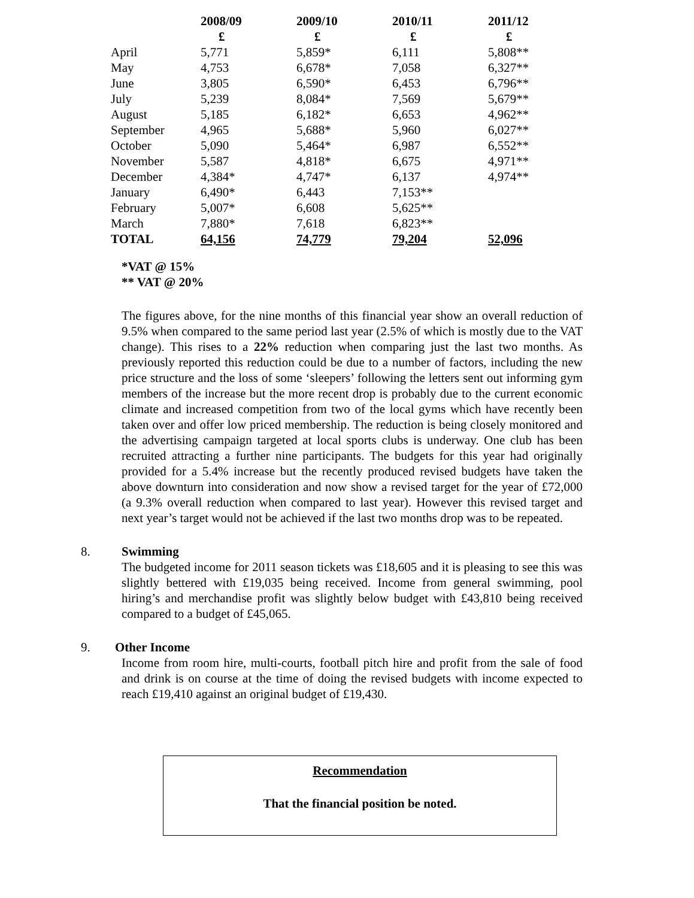| | 2008/09 | 2009/10 | 2010/11 | 2011/12 |
| --- | --- | --- | --- | --- |
| | £ | £ | £ | £ |
| April | 5,771 | 5,859* | 6,111 | 5,808** |
| May | 4,753 | 6,678* | 7,058 | 6,327** |
| June | 3,805 | 6,590* | 6,453 | 6,796** |
| July | 5,239 | 8,084* | 7,569 | 5,679** |
| August | 5,185 | 6,182* | 6,653 | 4,962** |
| September | 4,965 | 5,688* | 5,960 | 6,027** |
| October | 5,090 | 5,464* | 6,987 | 6,552** |
| November | 5,587 | 4,818* | 6,675 | 4,971** |
| December | 4,384* | 4,747* | 6,137 | 4,974** |
| January | 6,490* | 6,443 | 7,153** | |
| February | 5,007* | 6,608 | 5,625** | |
| March | 7,880* | 7,618 | 6,823** | |
| TOTAL | 64,156 | 74,779 | 79,204 | 52,096 |
*VAT @ 15%
** VAT @ 20%
The figures above, for the nine months of this financial year show an overall reduction of 9.5% when compared to the same period last year (2.5% of which is mostly due to the VAT change). This rises to a 22% reduction when comparing just the last two months. As previously reported this reduction could be due to a number of factors, including the new price structure and the loss of some ‘sleepers’ following the letters sent out informing gym members of the increase but the more recent drop is probably due to the current economic climate and increased competition from two of the local gyms which have recently been taken over and offer low priced membership. The reduction is being closely monitored and the advertising campaign targeted at local sports clubs is underway. One club has been recruited attracting a further nine participants. The budgets for this year had originally provided for a 5.4% increase but the recently produced revised budgets have taken the above downturn into consideration and now show a revised target for the year of £72,000 (a 9.3% overall reduction when compared to last year). However this revised target and next year’s target would not be achieved if the last two months drop was to be repeated.
8. Swimming
The budgeted income for 2011 season tickets was £18,605 and it is pleasing to see this was slightly bettered with £19,035 being received. Income from general swimming, pool hiring’s and merchandise profit was slightly below budget with £43,810 being received compared to a budget of £45,065.
9. Other Income
Income from room hire, multi-courts, football pitch hire and profit from the sale of food and drink is on course at the time of doing the revised budgets with income expected to reach £19,410 against an original budget of £19,430.
Recommendation
That the financial position be noted.